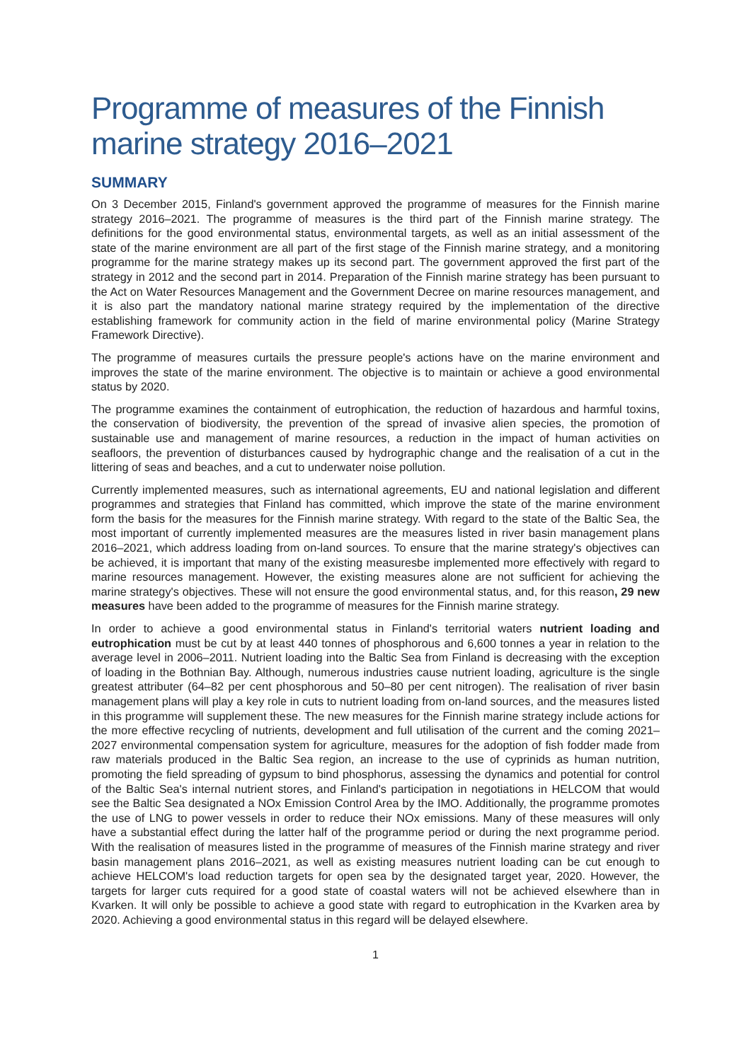Programme of measures of the Finnish marine strategy 2016–2021
SUMMARY
On 3 December 2015, Finland's government approved the programme of measures for the Finnish marine strategy 2016–2021. The programme of measures is the third part of the Finnish marine strategy. The definitions for the good environmental status, environmental targets, as well as an initial assessment of the state of the marine environment are all part of the first stage of the Finnish marine strategy, and a monitoring programme for the marine strategy makes up its second part. The government approved the first part of the strategy in 2012 and the second part in 2014. Preparation of the Finnish marine strategy has been pursuant to the Act on Water Resources Management and the Government Decree on marine resources management, and it is also part the mandatory national marine strategy required by the implementation of the directive establishing framework for community action in the field of marine environmental policy (Marine Strategy Framework Directive).
The programme of measures curtails the pressure people's actions have on the marine environment and improves the state of the marine environment. The objective is to maintain or achieve a good environmental status by 2020.
The programme examines the containment of eutrophication, the reduction of hazardous and harmful toxins, the conservation of biodiversity, the prevention of the spread of invasive alien species, the promotion of sustainable use and management of marine resources, a reduction in the impact of human activities on seafloors, the prevention of disturbances caused by hydrographic change and the realisation of a cut in the littering of seas and beaches, and a cut to underwater noise pollution.
Currently implemented measures, such as international agreements, EU and national legislation and different programmes and strategies that Finland has committed, which improve the state of the marine environment form the basis for the measures for the Finnish marine strategy. With regard to the state of the Baltic Sea, the most important of currently implemented measures are the measures listed in river basin management plans 2016–2021, which address loading from on-land sources. To ensure that the marine strategy's objectives can be achieved, it is important that many of the existing measuresbe implemented more effectively with regard to marine resources management. However, the existing measures alone are not sufficient for achieving the marine strategy's objectives. These will not ensure the good environmental status, and, for this reason, 29 new measures have been added to the programme of measures for the Finnish marine strategy.
In order to achieve a good environmental status in Finland's territorial waters nutrient loading and eutrophication must be cut by at least 440 tonnes of phosphorous and 6,600 tonnes a year in relation to the average level in 2006–2011. Nutrient loading into the Baltic Sea from Finland is decreasing with the exception of loading in the Bothnian Bay. Although, numerous industries cause nutrient loading, agriculture is the single greatest attributer (64–82 per cent phosphorous and 50–80 per cent nitrogen). The realisation of river basin management plans will play a key role in cuts to nutrient loading from on-land sources, and the measures listed in this programme will supplement these. The new measures for the Finnish marine strategy include actions for the more effective recycling of nutrients, development and full utilisation of the current and the coming 2021–2027 environmental compensation system for agriculture, measures for the adoption of fish fodder made from raw materials produced in the Baltic Sea region, an increase to the use of cyprinids as human nutrition, promoting the field spreading of gypsum to bind phosphorus, assessing the dynamics and potential for control of the Baltic Sea's internal nutrient stores, and Finland's participation in negotiations in HELCOM that would see the Baltic Sea designated a NOx Emission Control Area by the IMO. Additionally, the programme promotes the use of LNG to power vessels in order to reduce their NOx emissions. Many of these measures will only have a substantial effect during the latter half of the programme period or during the next programme period. With the realisation of measures listed in the programme of measures of the Finnish marine strategy and river basin management plans 2016–2021, as well as existing measures nutrient loading can be cut enough to achieve HELCOM's load reduction targets for open sea by the designated target year, 2020. However, the targets for larger cuts required for a good state of coastal waters will not be achieved elsewhere than in Kvarken. It will only be possible to achieve a good state with regard to eutrophication in the Kvarken area by 2020. Achieving a good environmental status in this regard will be delayed elsewhere.
1